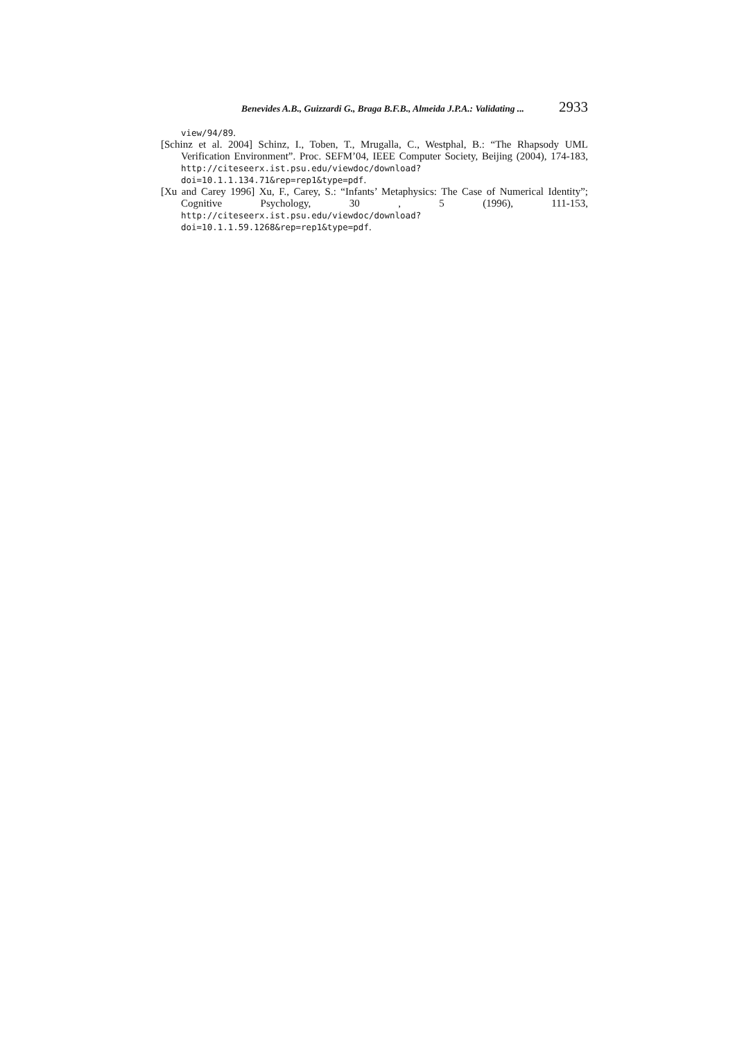Benevides A.B., Guizzardi G., Braga B.F.B., Almeida J.P.A.: Validating ... 2933
view/94/89.
[Schinz et al. 2004] Schinz, I., Toben, T., Mrugalla, C., Westphal, B.: “The Rhapsody UML Verification Environment”. Proc. SEFM’04, IEEE Computer Society, Beijing (2004), 174-183, http://citeseerx.ist.psu.edu/viewdoc/download?doi=10.1.1.134.71&rep=rep1&type=pdf.
[Xu and Carey 1996] Xu, F., Carey, S.: “Infants’ Metaphysics: The Case of Numerical Identity”; Cognitive Psychology, 30 , 5 (1996), 111-153, http://citeseerx.ist.psu.edu/viewdoc/download?doi=10.1.1.59.1268&rep=rep1&type=pdf.